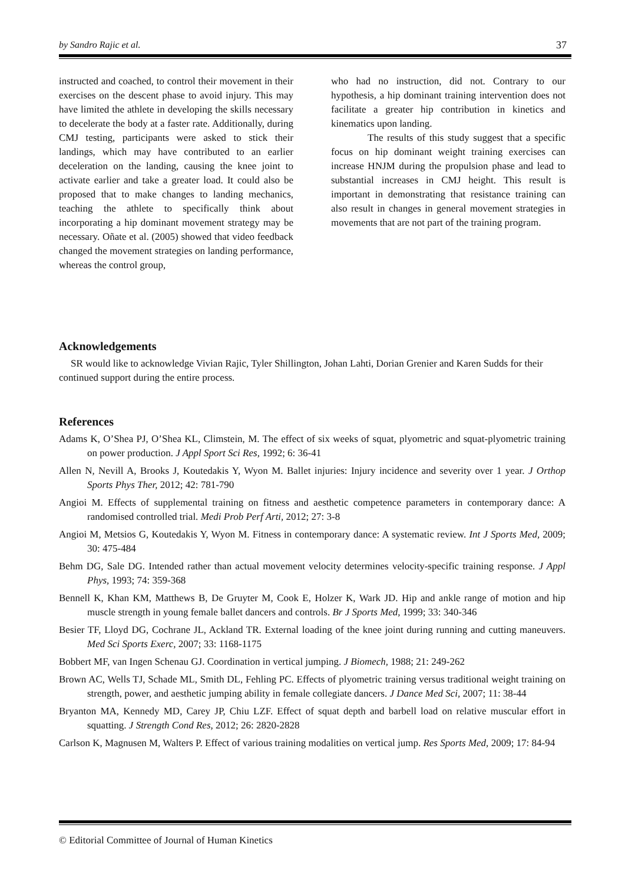by Sandro Rajic et al. 37
instructed and coached, to control their movement in their exercises on the descent phase to avoid injury. This may have limited the athlete in developing the skills necessary to decelerate the body at a faster rate. Additionally, during CMJ testing, participants were asked to stick their landings, which may have contributed to an earlier deceleration on the landing, causing the knee joint to activate earlier and take a greater load. It could also be proposed that to make changes to landing mechanics, teaching the athlete to specifically think about incorporating a hip dominant movement strategy may be necessary. Oñate et al. (2005) showed that video feedback changed the movement strategies on landing performance, whereas the control group,
who had no instruction, did not. Contrary to our hypothesis, a hip dominant training intervention does not facilitate a greater hip contribution in kinetics and kinematics upon landing.
The results of this study suggest that a specific focus on hip dominant weight training exercises can increase HNJM during the propulsion phase and lead to substantial increases in CMJ height. This result is important in demonstrating that resistance training can also result in changes in general movement strategies in movements that are not part of the training program.
Acknowledgements
SR would like to acknowledge Vivian Rajic, Tyler Shillington, Johan Lahti, Dorian Grenier and Karen Sudds for their continued support during the entire process.
References
Adams K, O’Shea PJ, O’Shea KL, Climstein, M. The effect of six weeks of squat, plyometric and squat-plyometric training on power production. J Appl Sport Sci Res, 1992; 6: 36-41
Allen N, Nevill A, Brooks J, Koutedakis Y, Wyon M. Ballet injuries: Injury incidence and severity over 1 year. J Orthop Sports Phys Ther, 2012; 42: 781-790
Angioi M. Effects of supplemental training on fitness and aesthetic competence parameters in contemporary dance: A randomised controlled trial. Medi Prob Perf Arti, 2012; 27: 3-8
Angioi M, Metsios G, Koutedakis Y, Wyon M. Fitness in contemporary dance: A systematic review. Int J Sports Med, 2009; 30: 475-484
Behm DG, Sale DG. Intended rather than actual movement velocity determines velocity-specific training response. J Appl Phys, 1993; 74: 359-368
Bennell K, Khan KM, Matthews B, De Gruyter M, Cook E, Holzer K, Wark JD. Hip and ankle range of motion and hip muscle strength in young female ballet dancers and controls. Br J Sports Med, 1999; 33: 340-346
Besier TF, Lloyd DG, Cochrane JL, Ackland TR. External loading of the knee joint during running and cutting maneuvers. Med Sci Sports Exerc, 2007; 33: 1168-1175
Bobbert MF, van Ingen Schenau GJ. Coordination in vertical jumping. J Biomech, 1988; 21: 249-262
Brown AC, Wells TJ, Schade ML, Smith DL, Fehling PC. Effects of plyometric training versus traditional weight training on strength, power, and aesthetic jumping ability in female collegiate dancers. J Dance Med Sci, 2007; 11: 38-44
Bryanton MA, Kennedy MD, Carey JP, Chiu LZF. Effect of squat depth and barbell load on relative muscular effort in squatting. J Strength Cond Res, 2012; 26: 2820-2828
Carlson K, Magnusen M, Walters P. Effect of various training modalities on vertical jump. Res Sports Med, 2009; 17: 84-94
© Editorial Committee of Journal of Human Kinetics